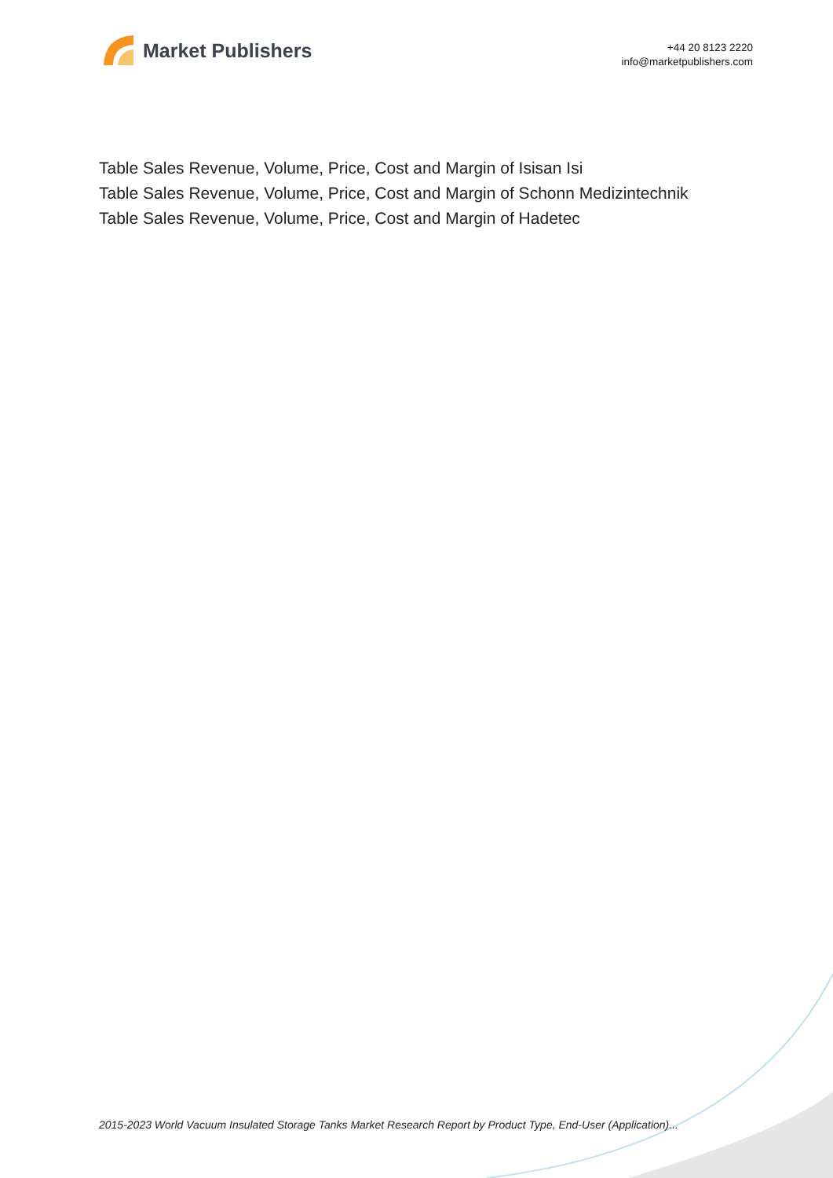Market Publishers
+44 20 8123 2220
info@marketpublishers.com
Table Sales Revenue, Volume, Price, Cost and Margin of Isisan Isi
Table Sales Revenue, Volume, Price, Cost and Margin of Schonn Medizintechnik
Table Sales Revenue, Volume, Price, Cost and Margin of Hadetec
2015-2023 World Vacuum Insulated Storage Tanks Market Research Report by Product Type, End-User (Application)...